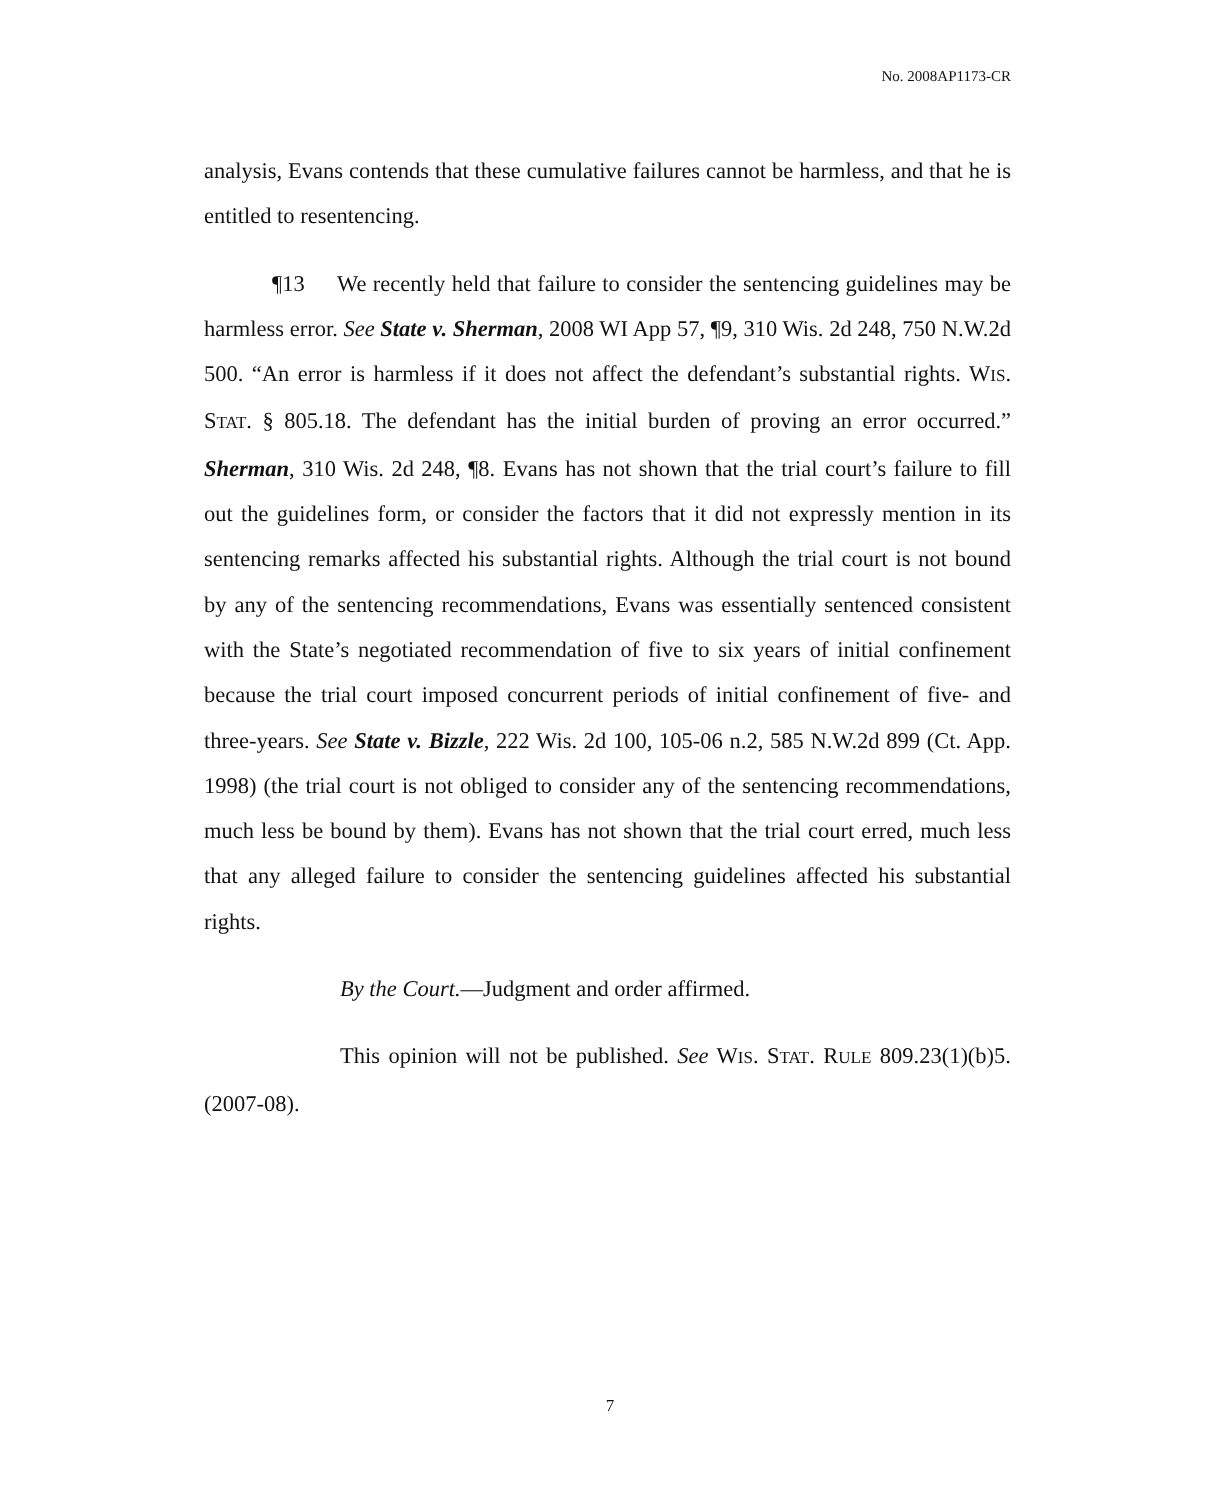No. 2008AP1173-CR
analysis, Evans contends that these cumulative failures cannot be harmless, and that he is entitled to resentencing.
¶13 We recently held that failure to consider the sentencing guidelines may be harmless error. See State v. Sherman, 2008 WI App 57, ¶9, 310 Wis. 2d 248, 750 N.W.2d 500. “An error is harmless if it does not affect the defendant’s substantial rights. WIS. STAT. § 805.18. The defendant has the initial burden of proving an error occurred.” Sherman, 310 Wis. 2d 248, ¶8. Evans has not shown that the trial court’s failure to fill out the guidelines form, or consider the factors that it did not expressly mention in its sentencing remarks affected his substantial rights. Although the trial court is not bound by any of the sentencing recommendations, Evans was essentially sentenced consistent with the State’s negotiated recommendation of five to six years of initial confinement because the trial court imposed concurrent periods of initial confinement of five- and three-years. See State v. Bizzle, 222 Wis. 2d 100, 105-06 n.2, 585 N.W.2d 899 (Ct. App. 1998) (the trial court is not obliged to consider any of the sentencing recommendations, much less be bound by them). Evans has not shown that the trial court erred, much less that any alleged failure to consider the sentencing guidelines affected his substantial rights.
By the Court.—Judgment and order affirmed.
This opinion will not be published. See WIS. STAT. RULE 809.23(1)(b)5. (2007-08).
7